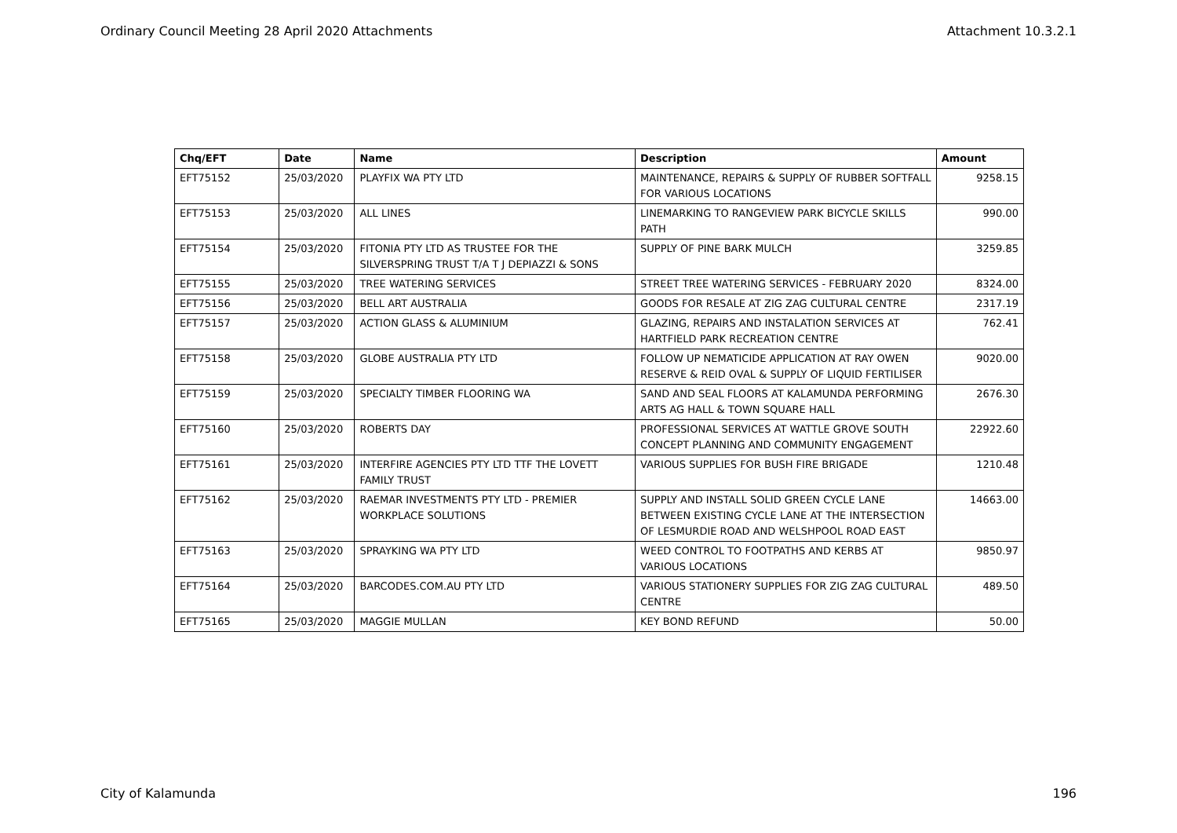Ordinary Council Meeting 28 April 2020 Attachments Attachment 10.3.2.1
| Chq/EFT | Date | Name | Description | Amount |
| --- | --- | --- | --- | --- |
| EFT75152 | 25/03/2020 | PLAYFIX WA PTY LTD | MAINTENANCE, REPAIRS & SUPPLY OF RUBBER SOFTFALL FOR VARIOUS LOCATIONS | 9258.15 |
| EFT75153 | 25/03/2020 | ALL LINES | LINEMARKING TO RANGEVIEW PARK BICYCLE SKILLS PATH | 990.00 |
| EFT75154 | 25/03/2020 | FITONIA PTY LTD AS TRUSTEE FOR THE SILVERSPRING TRUST T/A T J DEPIAZZI & SONS | SUPPLY OF PINE BARK MULCH | 3259.85 |
| EFT75155 | 25/03/2020 | TREE WATERING SERVICES | STREET TREE WATERING SERVICES - FEBRUARY 2020 | 8324.00 |
| EFT75156 | 25/03/2020 | BELL ART AUSTRALIA | GOODS FOR RESALE AT ZIG ZAG CULTURAL CENTRE | 2317.19 |
| EFT75157 | 25/03/2020 | ACTION GLASS & ALUMINIUM | GLAZING, REPAIRS AND INSTALATION SERVICES AT HARTFIELD PARK RECREATION CENTRE | 762.41 |
| EFT75158 | 25/03/2020 | GLOBE AUSTRALIA PTY LTD | FOLLOW UP NEMATICIDE APPLICATION AT RAY OWEN RESERVE & REID OVAL & SUPPLY OF LIQUID FERTILISER | 9020.00 |
| EFT75159 | 25/03/2020 | SPECIALTY TIMBER FLOORING WA | SAND AND SEAL FLOORS AT KALAMUNDA PERFORMING ARTS AG HALL & TOWN SQUARE HALL | 2676.30 |
| EFT75160 | 25/03/2020 | ROBERTS DAY | PROFESSIONAL SERVICES AT WATTLE GROVE SOUTH CONCEPT PLANNING AND COMMUNITY ENGAGEMENT | 22922.60 |
| EFT75161 | 25/03/2020 | INTERFIRE AGENCIES PTY LTD TTF THE LOVETT FAMILY TRUST | VARIOUS SUPPLIES FOR BUSH FIRE BRIGADE | 1210.48 |
| EFT75162 | 25/03/2020 | RAEMAR INVESTMENTS PTY LTD - PREMIER WORKPLACE SOLUTIONS | SUPPLY AND INSTALL SOLID GREEN CYCLE LANE BETWEEN EXISTING CYCLE LANE AT THE INTERSECTION OF LESMURDIE ROAD AND WELSHPOOL ROAD EAST | 14663.00 |
| EFT75163 | 25/03/2020 | SPRAYKING WA PTY LTD | WEED CONTROL TO FOOTPATHS AND KERBS AT VARIOUS LOCATIONS | 9850.97 |
| EFT75164 | 25/03/2020 | BARCODES.COM.AU PTY LTD | VARIOUS STATIONERY SUPPLIES FOR ZIG ZAG CULTURAL CENTRE | 489.50 |
| EFT75165 | 25/03/2020 | MAGGIE MULLAN | KEY BOND REFUND | 50.00 |
City of Kalamunda 196